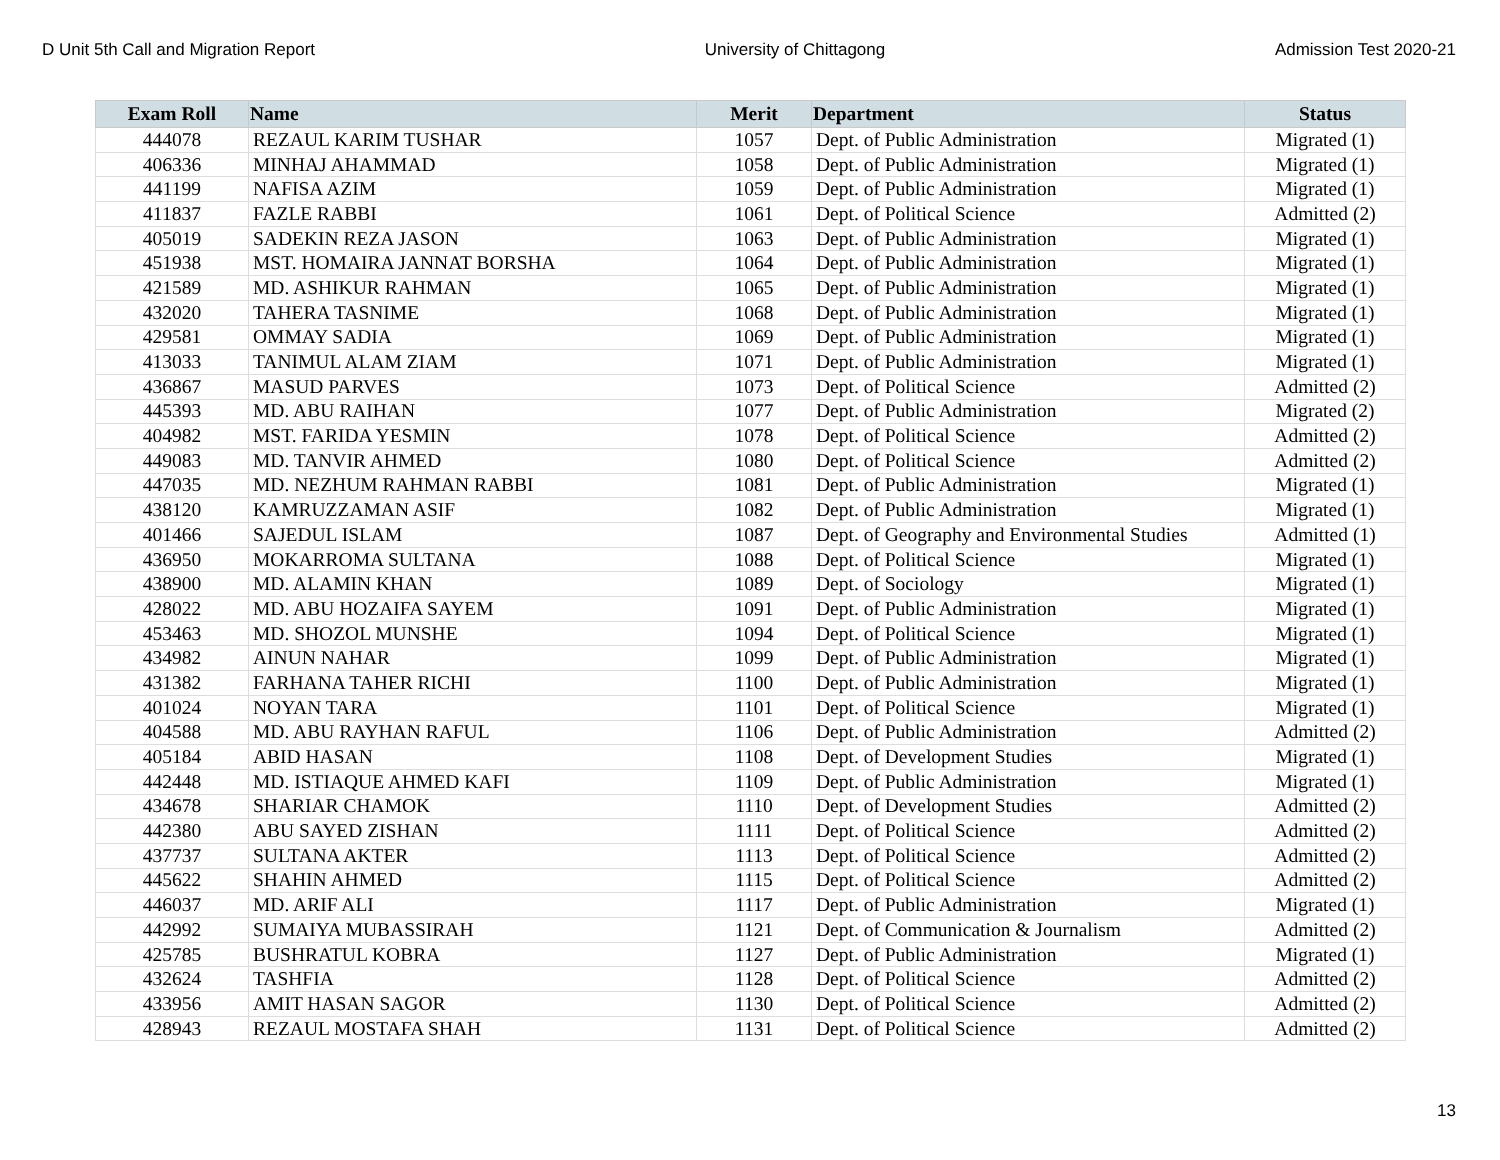D Unit 5th Call and Migration Report University of Chittagong Admission Test 2020-21
| Exam Roll | Name | Merit | Department | Status |
| --- | --- | --- | --- | --- |
| 444078 | REZAUL KARIM TUSHAR | 1057 | Dept. of Public Administration | Migrated (1) |
| 406336 | MINHAJ AHAMMAD | 1058 | Dept. of Public Administration | Migrated (1) |
| 441199 | NAFISA AZIM | 1059 | Dept. of Public Administration | Migrated (1) |
| 411837 | FAZLE RABBI | 1061 | Dept. of Political Science | Admitted (2) |
| 405019 | SADEKIN REZA JASON | 1063 | Dept. of Public Administration | Migrated (1) |
| 451938 | MST. HOMAIRA JANNAT BORSHA | 1064 | Dept. of Public Administration | Migrated (1) |
| 421589 | MD. ASHIKUR RAHMAN | 1065 | Dept. of Public Administration | Migrated (1) |
| 432020 | TAHERA TASNIME | 1068 | Dept. of Public Administration | Migrated (1) |
| 429581 | OMMAY SADIA | 1069 | Dept. of Public Administration | Migrated (1) |
| 413033 | TANIMUL ALAM ZIAM | 1071 | Dept. of Public Administration | Migrated (1) |
| 436867 | MASUD PARVES | 1073 | Dept. of Political Science | Admitted (2) |
| 445393 | MD. ABU RAIHAN | 1077 | Dept. of Public Administration | Migrated (2) |
| 404982 | MST. FARIDA YESMIN | 1078 | Dept. of Political Science | Admitted (2) |
| 449083 | MD. TANVIR AHMED | 1080 | Dept. of Political Science | Admitted (2) |
| 447035 | MD. NEZHUM RAHMAN RABBI | 1081 | Dept. of Public Administration | Migrated (1) |
| 438120 | KAMRUZZAMAN ASIF | 1082 | Dept. of Public Administration | Migrated (1) |
| 401466 | SAJEDUL ISLAM | 1087 | Dept. of Geography and Environmental Studies | Admitted (1) |
| 436950 | MOKARROMA SULTANA | 1088 | Dept. of Political Science | Migrated (1) |
| 438900 | MD. ALAMIN KHAN | 1089 | Dept. of Sociology | Migrated (1) |
| 428022 | MD. ABU HOZAIFA SAYEM | 1091 | Dept. of Public Administration | Migrated (1) |
| 453463 | MD. SHOZOL MUNSHE | 1094 | Dept. of Political Science | Migrated (1) |
| 434982 | AINUN NAHAR | 1099 | Dept. of Public Administration | Migrated (1) |
| 431382 | FARHANA TAHER RICHI | 1100 | Dept. of Public Administration | Migrated (1) |
| 401024 | NOYAN TARA | 1101 | Dept. of Political Science | Migrated (1) |
| 404588 | MD. ABU RAYHAN RAFUL | 1106 | Dept. of Public Administration | Admitted (2) |
| 405184 | ABID HASAN | 1108 | Dept. of Development Studies | Migrated (1) |
| 442448 | MD. ISTIAQUE AHMED KAFI | 1109 | Dept. of Public Administration | Migrated (1) |
| 434678 | SHARIAR CHAMOK | 1110 | Dept. of Development Studies | Admitted (2) |
| 442380 | ABU SAYED ZISHAN | 1111 | Dept. of Political Science | Admitted (2) |
| 437737 | SULTANA AKTER | 1113 | Dept. of Political Science | Admitted (2) |
| 445622 | SHAHIN AHMED | 1115 | Dept. of Political Science | Admitted (2) |
| 446037 | MD. ARIF ALI | 1117 | Dept. of Public Administration | Migrated (1) |
| 442992 | SUMAIYA MUBASSIRAH | 1121 | Dept. of Communication & Journalism | Admitted (2) |
| 425785 | BUSHRATUL KOBRA | 1127 | Dept. of Public Administration | Migrated (1) |
| 432624 | TASHFIA | 1128 | Dept. of Political Science | Admitted (2) |
| 433956 | AMIT HASAN SAGOR | 1130 | Dept. of Political Science | Admitted (2) |
| 428943 | REZAUL MOSTAFA SHAH | 1131 | Dept. of Political Science | Admitted (2) |
13